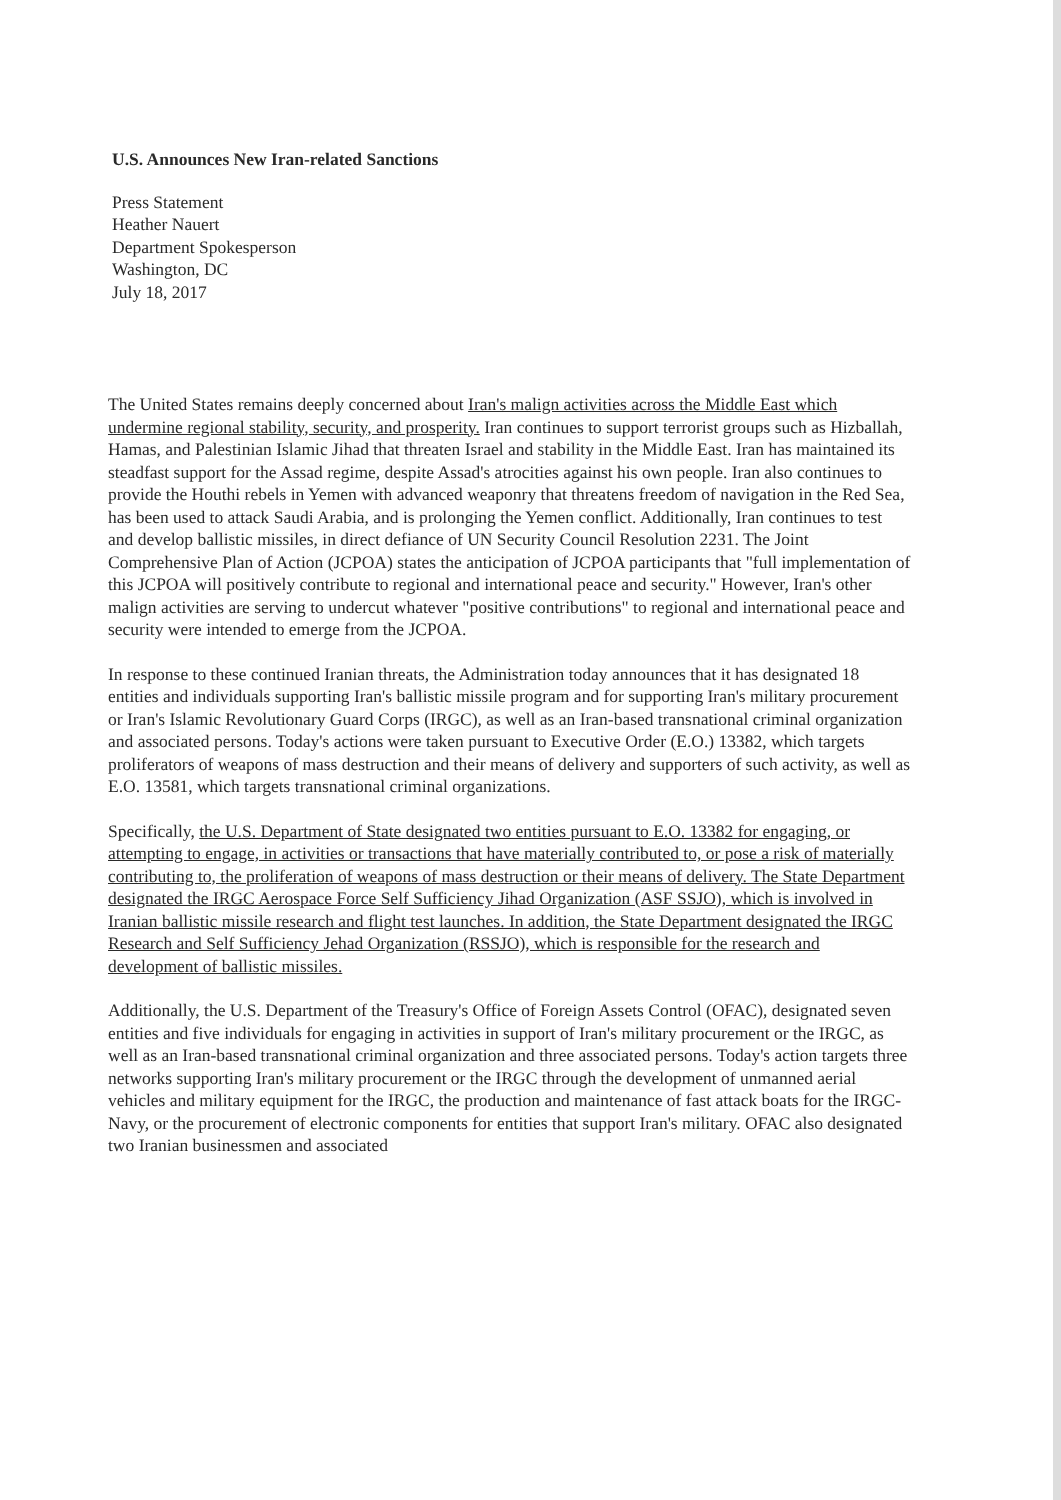U.S. Announces New Iran-related Sanctions
Press Statement
Heather Nauert
Department Spokesperson
Washington, DC
July 18, 2017
The United States remains deeply concerned about Iran's malign activities across the Middle East which undermine regional stability, security, and prosperity. Iran continues to support terrorist groups such as Hizballah, Hamas, and Palestinian Islamic Jihad that threaten Israel and stability in the Middle East. Iran has maintained its steadfast support for the Assad regime, despite Assad's atrocities against his own people. Iran also continues to provide the Houthi rebels in Yemen with advanced weaponry that threatens freedom of navigation in the Red Sea, has been used to attack Saudi Arabia, and is prolonging the Yemen conflict. Additionally, Iran continues to test and develop ballistic missiles, in direct defiance of UN Security Council Resolution 2231. The Joint Comprehensive Plan of Action (JCPOA) states the anticipation of JCPOA participants that "full implementation of this JCPOA will positively contribute to regional and international peace and security." However, Iran's other malign activities are serving to undercut whatever "positive contributions" to regional and international peace and security were intended to emerge from the JCPOA.
In response to these continued Iranian threats, the Administration today announces that it has designated 18 entities and individuals supporting Iran's ballistic missile program and for supporting Iran's military procurement or Iran's Islamic Revolutionary Guard Corps (IRGC), as well as an Iran-based transnational criminal organization and associated persons. Today's actions were taken pursuant to Executive Order (E.O.) 13382, which targets proliferators of weapons of mass destruction and their means of delivery and supporters of such activity, as well as E.O. 13581, which targets transnational criminal organizations.
Specifically, the U.S. Department of State designated two entities pursuant to E.O. 13382 for engaging, or attempting to engage, in activities or transactions that have materially contributed to, or pose a risk of materially contributing to, the proliferation of weapons of mass destruction or their means of delivery. The State Department designated the IRGC Aerospace Force Self Sufficiency Jihad Organization (ASF SSJO), which is involved in Iranian ballistic missile research and flight test launches. In addition, the State Department designated the IRGC Research and Self Sufficiency Jehad Organization (RSSJO), which is responsible for the research and development of ballistic missiles.
Additionally, the U.S. Department of the Treasury's Office of Foreign Assets Control (OFAC), designated seven entities and five individuals for engaging in activities in support of Iran's military procurement or the IRGC, as well as an Iran-based transnational criminal organization and three associated persons. Today's action targets three networks supporting Iran's military procurement or the IRGC through the development of unmanned aerial vehicles and military equipment for the IRGC, the production and maintenance of fast attack boats for the IRGC-Navy, or the procurement of electronic components for entities that support Iran's military. OFAC also designated two Iranian businessmen and associated